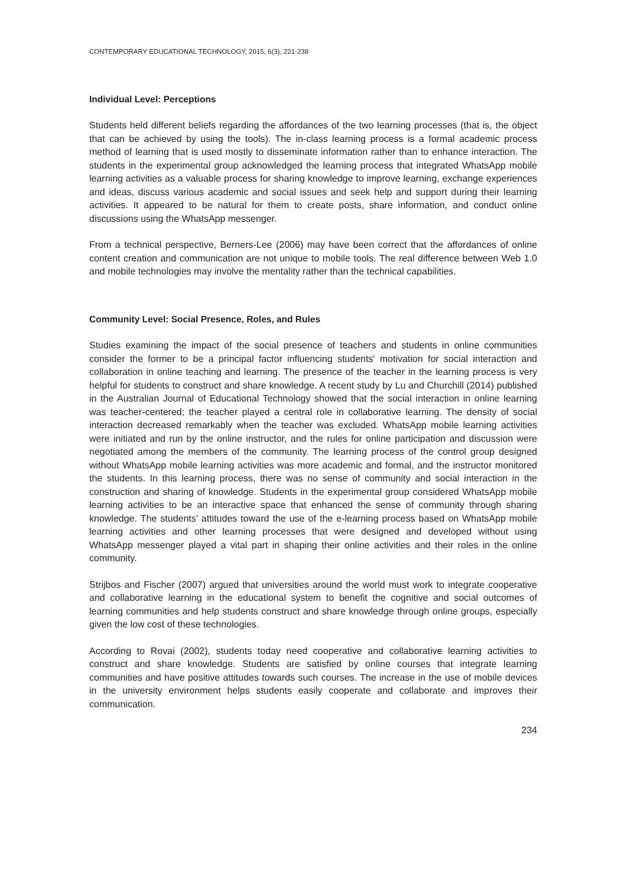CONTEMPORARY EDUCATIONAL TECHNOLOGY, 2015, 6(3), 221-238
Individual Level: Perceptions
Students held different beliefs regarding the affordances of the two learning processes (that is, the object that can be achieved by using the tools). The in-class learning process is a formal academic process method of learning that is used mostly to disseminate information rather than to enhance interaction. The students in the experimental group acknowledged the learning process that integrated WhatsApp mobile learning activities as a valuable process for sharing knowledge to improve learning, exchange experiences and ideas, discuss various academic and social issues and seek help and support during their learning activities. It appeared to be natural for them to create posts, share information, and conduct online discussions using the WhatsApp messenger.
From a technical perspective, Berners-Lee (2006) may have been correct that the affordances of online content creation and communication are not unique to mobile tools. The real difference between Web 1.0 and mobile technologies may involve the mentality rather than the technical capabilities.
Community Level: Social Presence, Roles, and Rules
Studies examining the impact of the social presence of teachers and students in online communities consider the former to be a principal factor influencing students' motivation for social interaction and collaboration in online teaching and learning. The presence of the teacher in the learning process is very helpful for students to construct and share knowledge. A recent study by Lu and Churchill (2014) published in the Australian Journal of Educational Technology showed that the social interaction in online learning was teacher-centered; the teacher played a central role in collaborative learning. The density of social interaction decreased remarkably when the teacher was excluded. WhatsApp mobile learning activities were initiated and run by the online instructor, and the rules for online participation and discussion were negotiated among the members of the community. The learning process of the control group designed without WhatsApp mobile learning activities was more academic and formal, and the instructor monitored the students. In this learning process, there was no sense of community and social interaction in the construction and sharing of knowledge. Students in the experimental group considered WhatsApp mobile learning activities to be an interactive space that enhanced the sense of community through sharing knowledge. The students’ attitudes toward the use of the e-learning process based on WhatsApp mobile learning activities and other learning processes that were designed and developed without using WhatsApp messenger played a vital part in shaping their online activities and their roles in the online community.
Strijbos and Fischer (2007) argued that universities around the world must work to integrate cooperative and collaborative learning in the educational system to benefit the cognitive and social outcomes of learning communities and help students construct and share knowledge through online groups, especially given the low cost of these technologies.
According to Rovai (2002), students today need cooperative and collaborative learning activities to construct and share knowledge. Students are satisfied by online courses that integrate learning communities and have positive attitudes towards such courses. The increase in the use of mobile devices in the university environment helps students easily cooperate and collaborate and improves their communication.
234